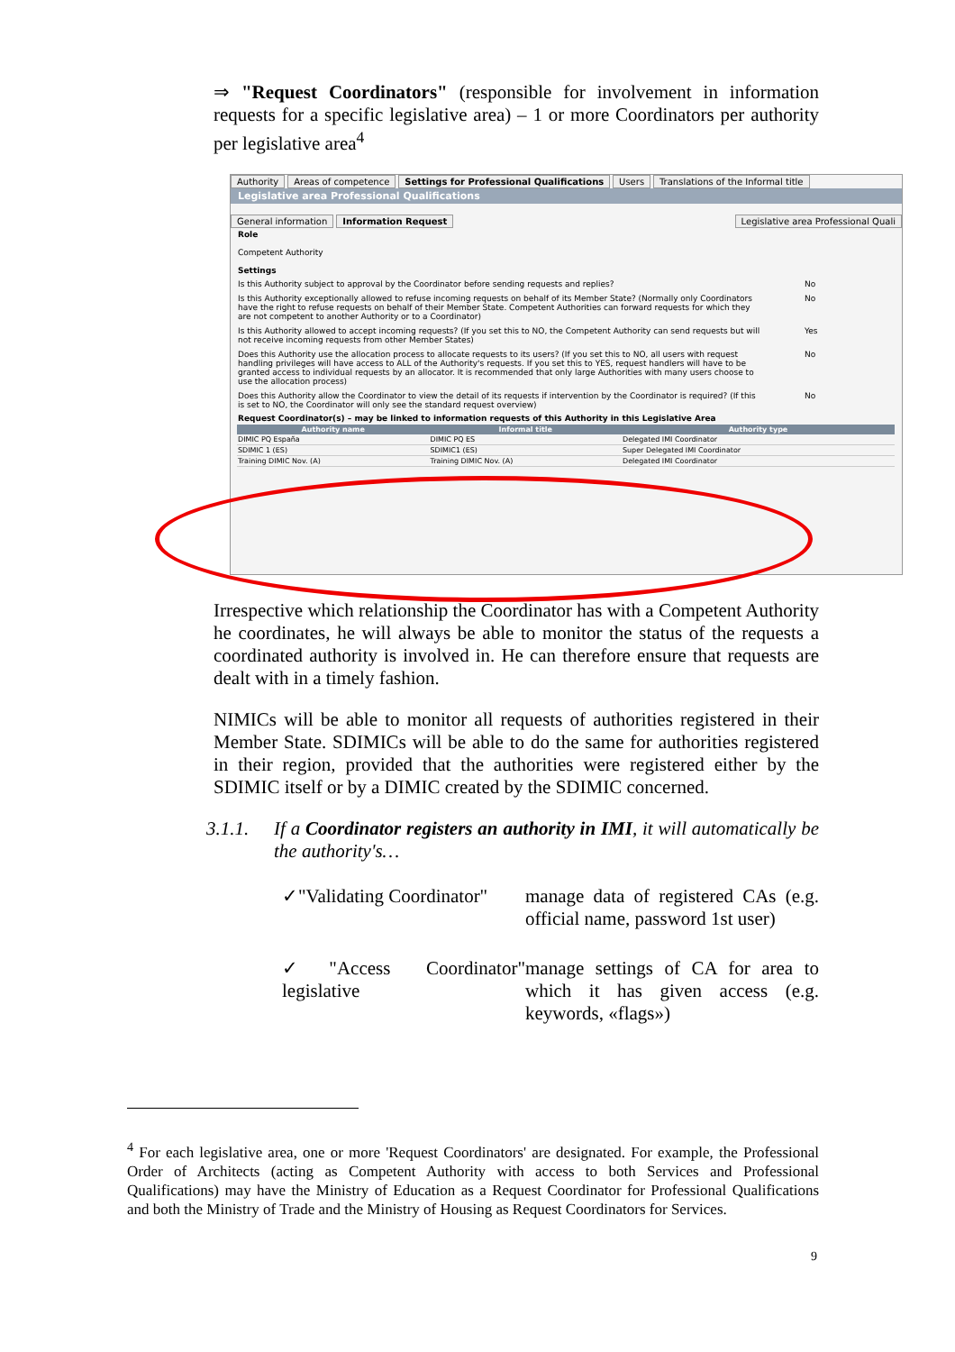⇒ "Request Coordinators" (responsible for involvement in information requests for a specific legislative area) – 1 or more Coordinators per authority per legislative area<sup>4</sup>
Authority Areas of competence Settings for Professional Qualifications Users Translations of the Informal title
Legislative area Professional Qualifications
General information Information Request Legislative area Professional Quali
Role
Competent Authority
Settings
Is this Authority subject to approval by the Coordinator before sending requests and replies? No
Is this Authority exceptionally allowed to refuse incoming requests on behalf of its Member State? (Normally only Coordinators have the right to refuse requests on behalf of their Member State. Competent Authorities can forward requests for which they are not competent to another Authority or to a Coordinator)
No
Is this Authority allowed to accept incoming requests? (If you set this to NO, the Competent Authority can send requests but will not receive incoming requests from other Member States)
Yes
Does this Authority use the allocation process to allocate requests to its users? (If you set this to NO, all users with request handling privileges will have access to ALL of the Authority's requests. If you set this to YES, request handlers will have to be granted access to individual requests by an allocator. It is recommended that only large Authorities with many users choose to use the allocation process)
No
Does this Authority allow the Coordinator to view the detail of its requests if intervention by the Coordinator is required? (If this is set to NO, the Coordinator will only see the standard request overview)
No
Request Coordinator(s) – may be linked to information requests of this Authority in this Legislative Area
| Authority name | Informal title | Authority type |
| --- | --- | --- |
| DIMIC PQ España | DIMIC PQ ES | Delegated IMI Coordinator |
| SDIMIC 1 (ES) | SDIMIC1 (ES) | Super Delegated IMI Coordinator |
| Training DIMIC Nov. (A) | Training DIMIC Nov. (A) | Delegated IMI Coordinator |
Irrespective which relationship the Coordinator has with a Competent Authority he coordinates, he will always be able to monitor the status of the requests a coordinated authority is involved in. He can therefore ensure that requests are dealt with in a timely fashion.
NIMICs will be able to monitor all requests of authorities registered in their Member State. SDIMICs will be able to do the same for authorities registered in their region, provided that the authorities were registered either by the SDIMIC itself or by a DIMIC created by the SDIMIC concerned.
3.1.1. If a Coordinator registers an authority in IMI, it will automatically be the authority's…
✓"Validating Coordinator"
manage data of registered CAs (e.g. official name, password 1st user)
✓"Access Coordinator" legislative
manage settings of CA for area to which it has given access (e.g. keywords, «flags»)
<sup>4</sup> For each legislative area, one or more 'Request Coordinators' are designated. For example, the Professional Order of Architects (acting as Competent Authority with access to both Services and Professional Qualifications) may have the Ministry of Education as a Request Coordinator for Professional Qualifications and both the Ministry of Trade and the Ministry of Housing as Request Coordinators for Services.
9